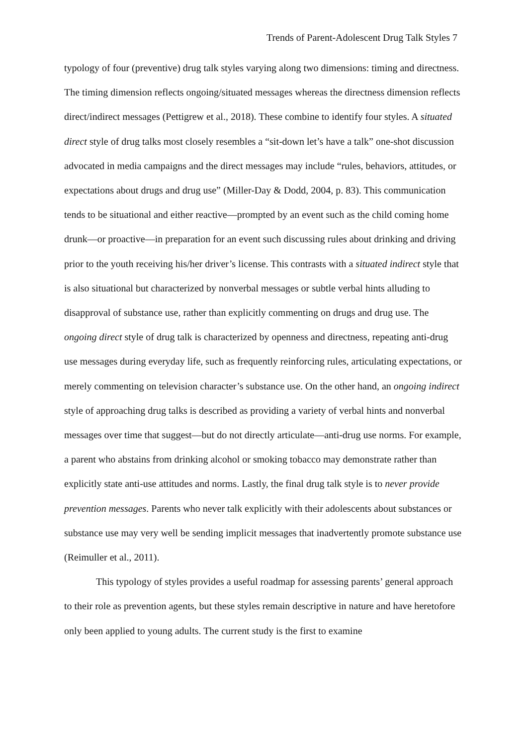Trends of Parent-Adolescent Drug Talk Styles 7
typology of four (preventive) drug talk styles varying along two dimensions: timing and directness. The timing dimension reflects ongoing/situated messages whereas the directness dimension reflects direct/indirect messages (Pettigrew et al., 2018). These combine to identify four styles. A situated direct style of drug talks most closely resembles a “sit-down let’s have a talk” one-shot discussion advocated in media campaigns and the direct messages may include “rules, behaviors, attitudes, or expectations about drugs and drug use” (Miller-Day & Dodd, 2004, p. 83). This communication tends to be situational and either reactive—prompted by an event such as the child coming home drunk—or proactive—in preparation for an event such discussing rules about drinking and driving prior to the youth receiving his/her driver’s license. This contrasts with a situated indirect style that is also situational but characterized by nonverbal messages or subtle verbal hints alluding to disapproval of substance use, rather than explicitly commenting on drugs and drug use. The ongoing direct style of drug talk is characterized by openness and directness, repeating anti-drug use messages during everyday life, such as frequently reinforcing rules, articulating expectations, or merely commenting on television character’s substance use. On the other hand, an ongoing indirect style of approaching drug talks is described as providing a variety of verbal hints and nonverbal messages over time that suggest—but do not directly articulate—anti-drug use norms. For example, a parent who abstains from drinking alcohol or smoking tobacco may demonstrate rather than explicitly state anti-use attitudes and norms. Lastly, the final drug talk style is to never provide prevention messages. Parents who never talk explicitly with their adolescents about substances or substance use may very well be sending implicit messages that inadvertently promote substance use (Reimuller et al., 2011).
This typology of styles provides a useful roadmap for assessing parents’ general approach to their role as prevention agents, but these styles remain descriptive in nature and have heretofore only been applied to young adults. The current study is the first to examine